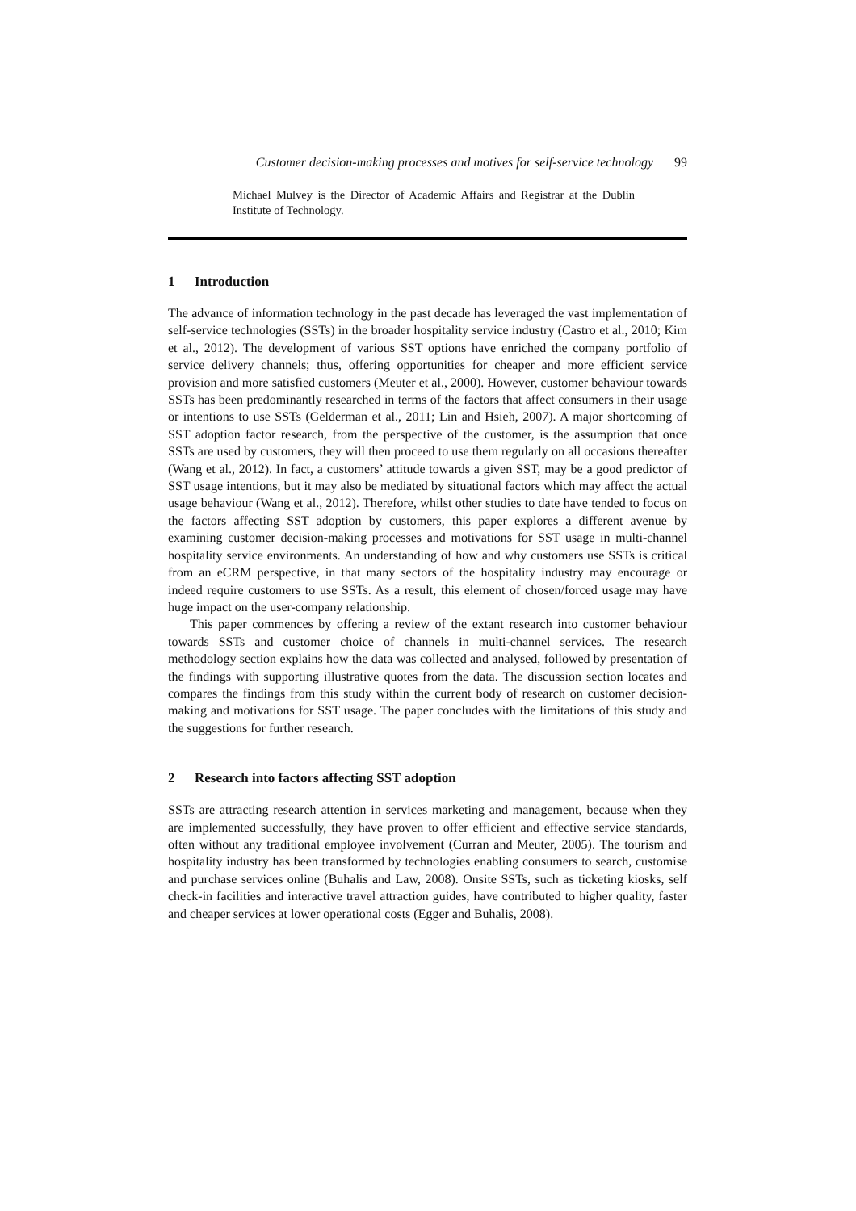Customer decision-making processes and motives for self-service technology 99
Michael Mulvey is the Director of Academic Affairs and Registrar at the Dublin Institute of Technology.
1 Introduction
The advance of information technology in the past decade has leveraged the vast implementation of self-service technologies (SSTs) in the broader hospitality service industry (Castro et al., 2010; Kim et al., 2012). The development of various SST options have enriched the company portfolio of service delivery channels; thus, offering opportunities for cheaper and more efficient service provision and more satisfied customers (Meuter et al., 2000). However, customer behaviour towards SSTs has been predominantly researched in terms of the factors that affect consumers in their usage or intentions to use SSTs (Gelderman et al., 2011; Lin and Hsieh, 2007). A major shortcoming of SST adoption factor research, from the perspective of the customer, is the assumption that once SSTs are used by customers, they will then proceed to use them regularly on all occasions thereafter (Wang et al., 2012). In fact, a customers’ attitude towards a given SST, may be a good predictor of SST usage intentions, but it may also be mediated by situational factors which may affect the actual usage behaviour (Wang et al., 2012). Therefore, whilst other studies to date have tended to focus on the factors affecting SST adoption by customers, this paper explores a different avenue by examining customer decision-making processes and motivations for SST usage in multi-channel hospitality service environments. An understanding of how and why customers use SSTs is critical from an eCRM perspective, in that many sectors of the hospitality industry may encourage or indeed require customers to use SSTs. As a result, this element of chosen/forced usage may have huge impact on the user-company relationship.
This paper commences by offering a review of the extant research into customer behaviour towards SSTs and customer choice of channels in multi-channel services. The research methodology section explains how the data was collected and analysed, followed by presentation of the findings with supporting illustrative quotes from the data. The discussion section locates and compares the findings from this study within the current body of research on customer decision-making and motivations for SST usage. The paper concludes with the limitations of this study and the suggestions for further research.
2 Research into factors affecting SST adoption
SSTs are attracting research attention in services marketing and management, because when they are implemented successfully, they have proven to offer efficient and effective service standards, often without any traditional employee involvement (Curran and Meuter, 2005). The tourism and hospitality industry has been transformed by technologies enabling consumers to search, customise and purchase services online (Buhalis and Law, 2008). Onsite SSTs, such as ticketing kiosks, self check-in facilities and interactive travel attraction guides, have contributed to higher quality, faster and cheaper services at lower operational costs (Egger and Buhalis, 2008).